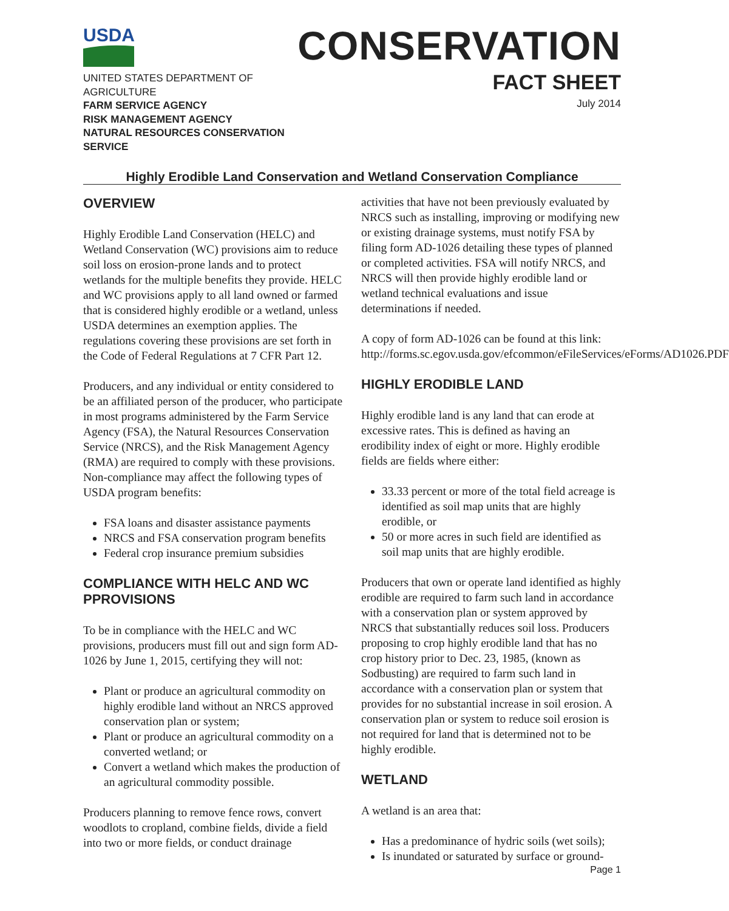USDA
UNITED STATES DEPARTMENT OF AGRICULTURE
FARM SERVICE AGENCY
RISK MANAGEMENT AGENCY
NATURAL RESOURCES CONSERVATION SERVICE
CONSERVATION
FACT SHEET
July 2014
Highly Erodible Land Conservation and Wetland Conservation Compliance
OVERVIEW
Highly Erodible Land Conservation (HELC) and Wetland Conservation (WC) provisions aim to reduce soil loss on erosion-prone lands and to protect wetlands for the multiple benefits they provide. HELC and WC provisions apply to all land owned or farmed that is considered highly erodible or a wetland, unless USDA determines an exemption applies. The regulations covering these provisions are set forth in the Code of Federal Regulations at 7 CFR Part 12.
Producers, and any individual or entity considered to be an affiliated person of the producer, who participate in most programs administered by the Farm Service Agency (FSA), the Natural Resources Conservation Service (NRCS), and the Risk Management Agency (RMA) are required to comply with these provisions. Non-compliance may affect the following types of USDA program benefits:
FSA loans and disaster assistance payments
NRCS and FSA conservation program benefits
Federal crop insurance premium subsidies
COMPLIANCE WITH HELC AND WC PPROVISIONS
To be in compliance with the HELC and WC provisions, producers must fill out and sign form AD-1026 by June 1, 2015, certifying they will not:
Plant or produce an agricultural commodity on highly erodible land without an NRCS approved conservation plan or system;
Plant or produce an agricultural commodity on a converted wetland; or
Convert a wetland which makes the production of an agricultural commodity possible.
Producers planning to remove fence rows, convert woodlots to cropland, combine fields, divide a field into two or more fields, or conduct drainage
activities that have not been previously evaluated by NRCS such as installing, improving or modifying new or existing drainage systems, must notify FSA by filing form AD-1026 detailing these types of planned or completed activities. FSA will notify NRCS, and NRCS will then provide highly erodible land or wetland technical evaluations and issue determinations if needed.
A copy of form AD-1026 can be found at this link: http://forms.sc.egov.usda.gov/efcommon/eFileServices/eForms/AD1026.PDF
HIGHLY ERODIBLE LAND
Highly erodible land is any land that can erode at excessive rates. This is defined as having an erodibility index of eight or more. Highly erodible fields are fields where either:
33.33 percent or more of the total field acreage is identified as soil map units that are highly erodible, or
50 or more acres in such field are identified as soil map units that are highly erodible.
Producers that own or operate land identified as highly erodible are required to farm such land in accordance with a conservation plan or system approved by NRCS that substantially reduces soil loss. Producers proposing to crop highly erodible land that has no crop history prior to Dec. 23, 1985, (known as Sodbusting) are required to farm such land in accordance with a conservation plan or system that provides for no substantial increase in soil erosion. A conservation plan or system to reduce soil erosion is not required for land that is determined not to be highly erodible.
WETLAND
A wetland is an area that:
Has a predominance of hydric soils (wet soils);
Is inundated or saturated by surface or ground-
Page 1